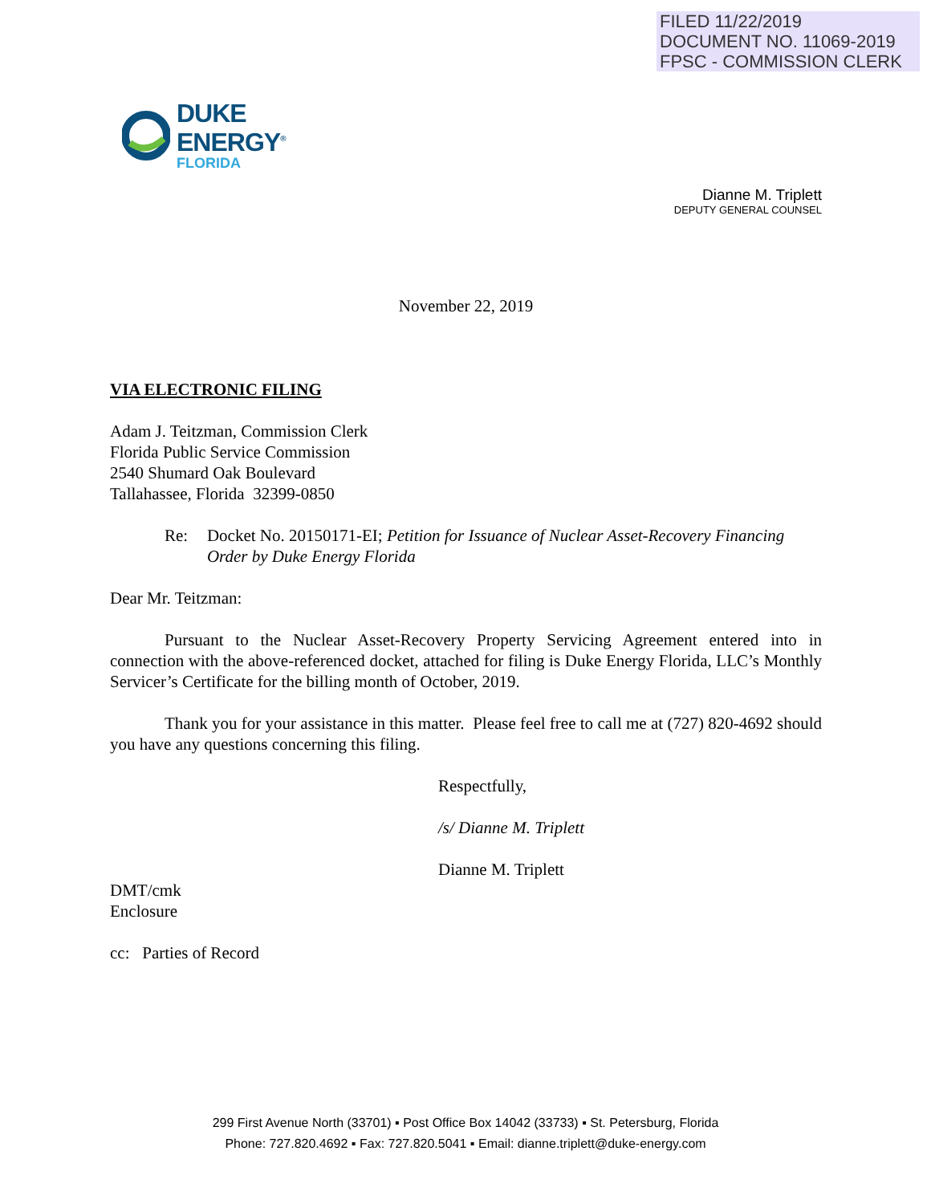FILED 11/22/2019
DOCUMENT NO. 11069-2019
FPSC - COMMISSION CLERK
DUKE
ENERGY<sup>®</sup>
FLORIDA
Dianne M. Triplett
DEPUTY GENERAL COUNSEL
November 22, 2019
VIA ELECTRONIC FILING
Adam J. Teitzman, Commission Clerk
Florida Public Service Commission
2540 Shumard Oak Boulevard
Tallahassee, Florida 32399-0850
Re: Docket No. 20150171-EI; Petition for Issuance of Nuclear Asset-Recovery Financing Order by Duke Energy Florida
Dear Mr. Teitzman:
Pursuant to the Nuclear Asset-Recovery Property Servicing Agreement entered into in connection with the above-referenced docket, attached for filing is Duke Energy Florida, LLC’s Monthly Servicer’s Certificate for the billing month of October, 2019.
Thank you for your assistance in this matter. Please feel free to call me at (727) 820-4692 should you have any questions concerning this filing.
Respectfully,
/s/ Dianne M. Triplett
Dianne M. Triplett
DMT/cmk
Enclosure
cc: Parties of Record
299 First Avenue North (33701) ▪ Post Office Box 14042 (33733) ▪ St. Petersburg, Florida
Phone: 727.820.4692 ▪ Fax: 727.820.5041 ▪ Email: dianne.triplett@duke-energy.com